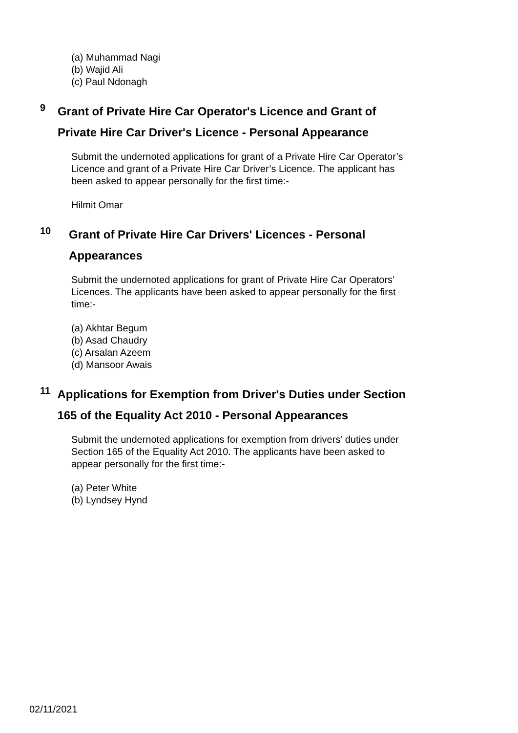(a) Muhammad Nagi
(b) Wajid Ali
(c) Paul Ndonagh
9
Grant of Private Hire Car Operator's Licence and Grant of Private Hire Car Driver's Licence - Personal Appearance
Submit the undernoted applications for grant of a Private Hire Car Operator’s Licence and grant of a Private Hire Car Driver’s Licence. The applicant has been asked to appear personally for the first time:-
Hilmit Omar
10
Grant of Private Hire Car Drivers' Licences - Personal Appearances
Submit the undernoted applications for grant of Private Hire Car Operators’ Licences. The applicants have been asked to appear personally for the first time:-
(a) Akhtar Begum
(b) Asad Chaudry
(c) Arsalan Azeem
(d) Mansoor Awais
11
Applications for Exemption from Driver's Duties under Section 165 of the Equality Act 2010 - Personal Appearances
Submit the undernoted applications for exemption from drivers’ duties under Section 165 of the Equality Act 2010. The applicants have been asked to appear personally for the first time:-
(a) Peter White
(b) Lyndsey Hynd
02/11/2021